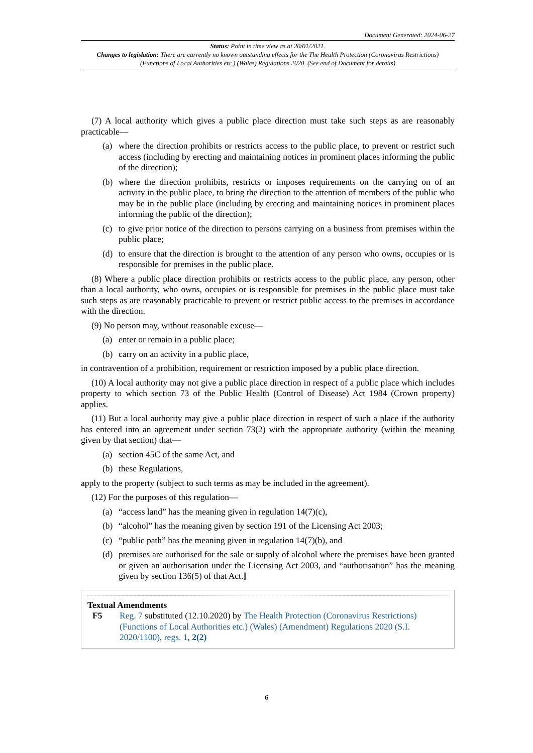Document Generated: 2024-06-27
Status: Point in time view as at 20/01/2021.
Changes to legislation: There are currently no known outstanding effects for the The Health Protection (Coronavirus Restrictions) (Functions of Local Authorities etc.) (Wales) Regulations 2020. (See end of Document for details)
(7) A local authority which gives a public place direction must take such steps as are reasonably practicable—
(a) where the direction prohibits or restricts access to the public place, to prevent or restrict such access (including by erecting and maintaining notices in prominent places informing the public of the direction);
(b) where the direction prohibits, restricts or imposes requirements on the carrying on of an activity in the public place, to bring the direction to the attention of members of the public who may be in the public place (including by erecting and maintaining notices in prominent places informing the public of the direction);
(c) to give prior notice of the direction to persons carrying on a business from premises within the public place;
(d) to ensure that the direction is brought to the attention of any person who owns, occupies or is responsible for premises in the public place.
(8) Where a public place direction prohibits or restricts access to the public place, any person, other than a local authority, who owns, occupies or is responsible for premises in the public place must take such steps as are reasonably practicable to prevent or restrict public access to the premises in accordance with the direction.
(9) No person may, without reasonable excuse—
(a) enter or remain in a public place;
(b) carry on an activity in a public place,
in contravention of a prohibition, requirement or restriction imposed by a public place direction.
(10) A local authority may not give a public place direction in respect of a public place which includes property to which section 73 of the Public Health (Control of Disease) Act 1984 (Crown property) applies.
(11) But a local authority may give a public place direction in respect of such a place if the authority has entered into an agreement under section 73(2) with the appropriate authority (within the meaning given by that section) that—
(a) section 45C of the same Act, and
(b) these Regulations,
apply to the property (subject to such terms as may be included in the agreement).
(12) For the purposes of this regulation—
(a) “access land” has the meaning given in regulation 14(7)(c),
(b) “alcohol” has the meaning given by section 191 of the Licensing Act 2003;
(c) “public path” has the meaning given in regulation 14(7)(b), and
(d) premises are authorised for the sale or supply of alcohol where the premises have been granted or given an authorisation under the Licensing Act 2003, and “authorisation” has the meaning given by section 136(5) of that Act.]
Textual Amendments
F5 Reg. 7 substituted (12.10.2020) by The Health Protection (Coronavirus Restrictions) (Functions of Local Authorities etc.) (Wales) (Amendment) Regulations 2020 (S.I. 2020/1100), regs. 1, 2(2)
6